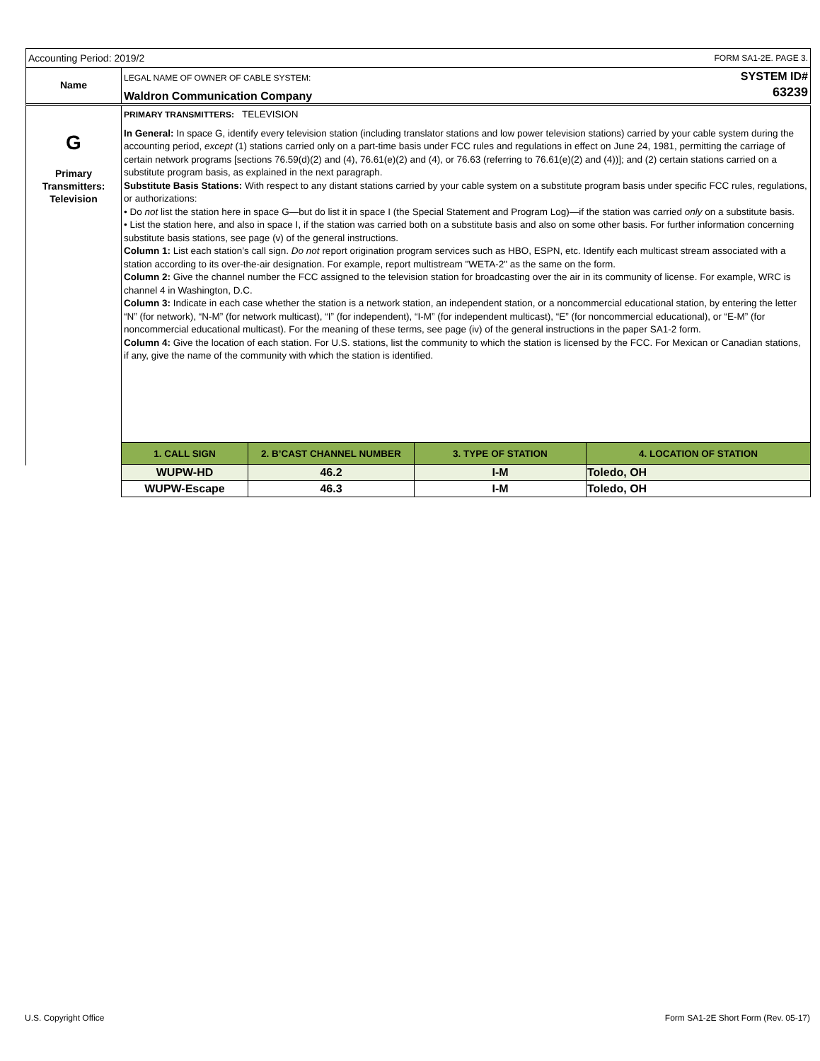Accounting Period: 2019/2 FORM SA1-2E. PAGE 3.
Name
LEGAL NAME OF OWNER OF CABLE SYSTEM:
Waldron Communication Company
SYSTEM ID#
63239
G
Primary
Transmitters:
Television
PRIMARY TRANSMITTERS: TELEVISION
In General: In space G, identify every television station (including translator stations and low power television stations) carried by your cable system during the accounting period, except (1) stations carried only on a part-time basis under FCC rules and regulations in effect on June 24, 1981, permitting the carriage of certain network programs [sections 76.59(d)(2) and (4), 76.61(e)(2) and (4), or 76.63 (referring to 76.61(e)(2) and (4))]; and (2) certain stations carried on a substitute program basis, as explained in the next paragraph.
Substitute Basis Stations: With respect to any distant stations carried by your cable system on a substitute program basis under specific FCC rules, regulations, or authorizations:
• Do not list the station here in space G—but do list it in space I (the Special Statement and Program Log)—if the station was carried only on a substitute basis.
• List the station here, and also in space I, if the station was carried both on a substitute basis and also on some other basis. For further information concerning substitute basis stations, see page (v) of the general instructions.
Column 1: List each station’s call sign. Do not report origination program services such as HBO, ESPN, etc. Identify each multicast stream associated with a station according to its over-the-air designation. For example, report multistream "WETA-2" as the same on the form.
Column 2: Give the channel number the FCC assigned to the television station for broadcasting over the air in its community of license. For example, WRC is channel 4 in Washington, D.C.
Column 3: Indicate in each case whether the station is a network station, an independent station, or a noncommercial educational station, by entering the letter “N” (for network), “N-M” (for network multicast), “I” (for independent), “I-M” (for independent multicast), “E” (for noncommercial educational), or “E-M” (for noncommercial educational multicast). For the meaning of these terms, see page (iv) of the general instructions in the paper SA1-2 form.
Column 4: Give the location of each station. For U.S. stations, list the community to which the station is licensed by the FCC. For Mexican or Canadian stations, if any, give the name of the community with which the station is identified.
| 1. CALL SIGN | 2. B’CAST CHANNEL NUMBER | 3. TYPE OF STATION | 4. LOCATION OF STATION |
| --- | --- | --- | --- |
| WUPW-HD | 46.2 | I-M | Toledo, OH |
| WUPW-Escape | 46.3 | I-M | Toledo, OH |
U.S. Copyright Office
Form SA1-2E Short Form (Rev. 05-17)